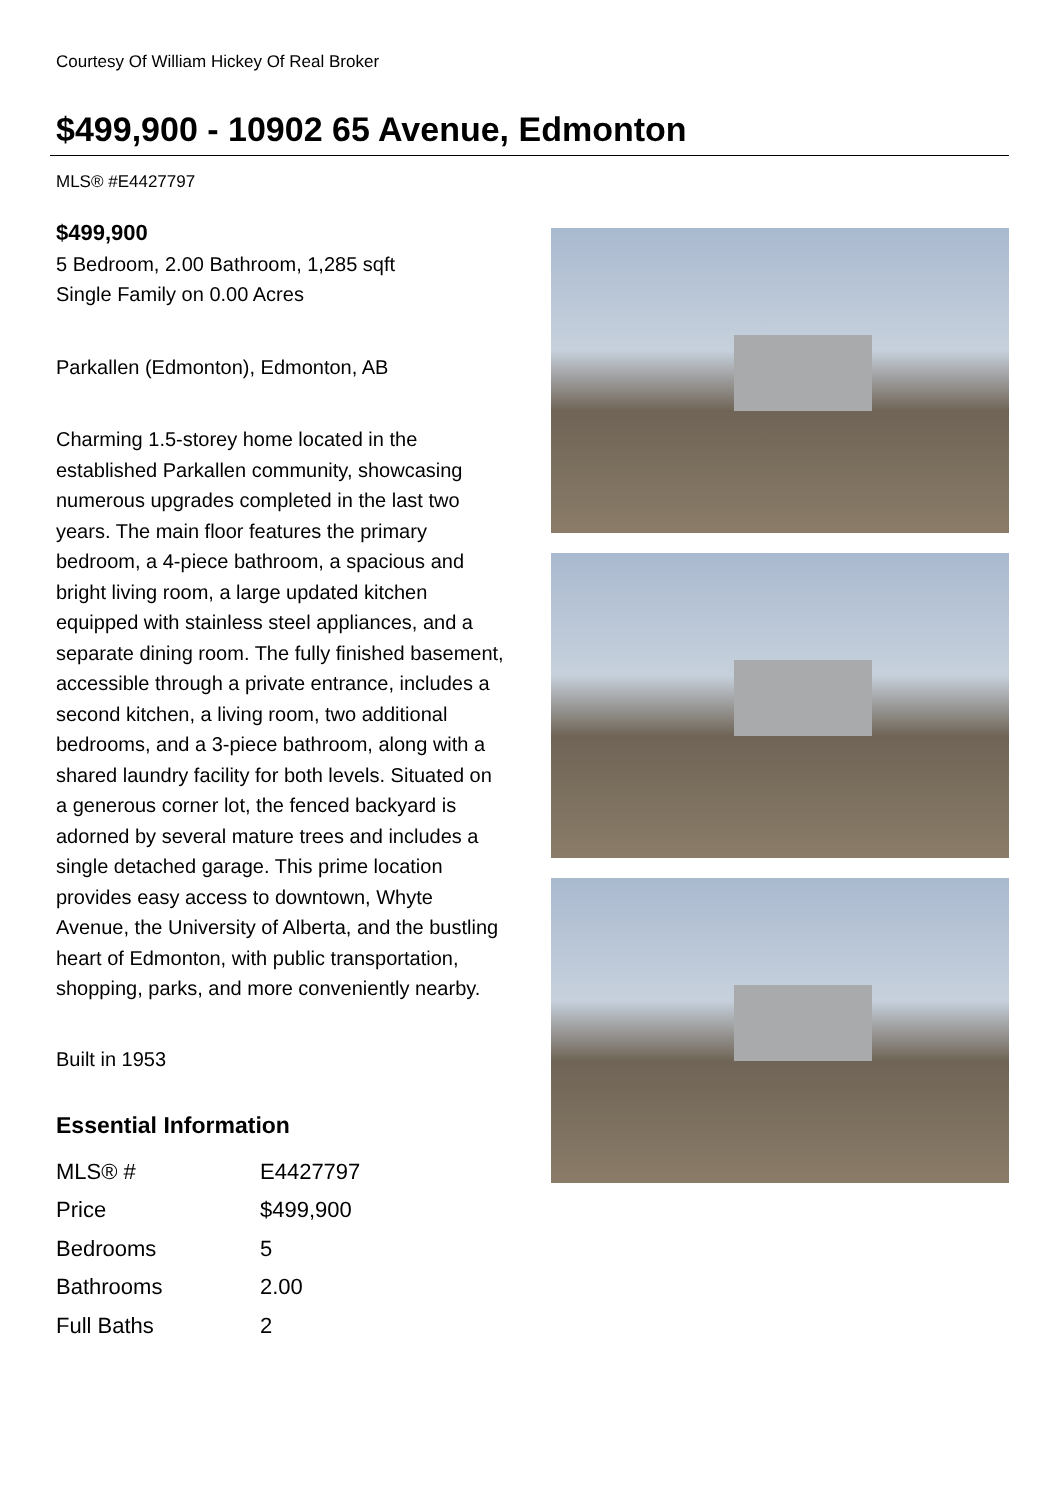Courtesy Of William Hickey Of Real Broker
$499,900 - 10902 65 Avenue, Edmonton
MLS® #E4427797
$499,900
5 Bedroom, 2.00 Bathroom, 1,285 sqft
Single Family on 0.00 Acres
Parkallen (Edmonton), Edmonton, AB
Charming 1.5-storey home located in the established Parkallen community, showcasing numerous upgrades completed in the last two years. The main floor features the primary bedroom, a 4-piece bathroom, a spacious and bright living room, a large updated kitchen equipped with stainless steel appliances, and a separate dining room. The fully finished basement, accessible through a private entrance, includes a second kitchen, a living room, two additional bedrooms, and a 3-piece bathroom, along with a shared laundry facility for both levels. Situated on a generous corner lot, the fenced backyard is adorned by several mature trees and includes a single detached garage. This prime location provides easy access to downtown, Whyte Avenue, the University of Alberta, and the bustling heart of Edmonton, with public transportation, shopping, parks, and more conveniently nearby.
Built in 1953
Essential Information
| MLS® # | E4427797 |
| Price | $499,900 |
| Bedrooms | 5 |
| Bathrooms | 2.00 |
| Full Baths | 2 |